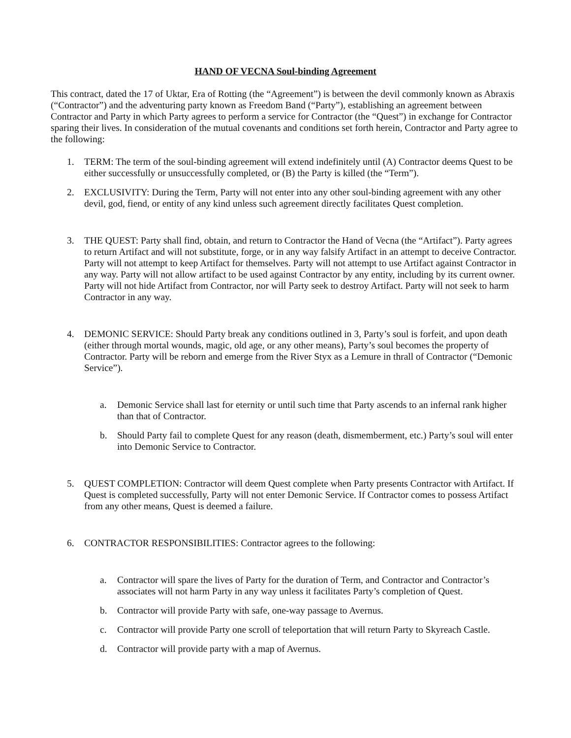HAND OF VECNA Soul-binding Agreement
This contract, dated the 17 of Uktar, Era of Rotting (the “Agreement”) is between the devil commonly known as Abraxis (“Contractor”) and the adventuring party known as Freedom Band (“Party”), establishing an agreement between Contractor and Party in which Party agrees to perform a service for Contractor (the “Quest”) in exchange for Contractor sparing their lives. In consideration of the mutual covenants and conditions set forth herein, Contractor and Party agree to the following:
1. TERM: The term of the soul-binding agreement will extend indefinitely until (A) Contractor deems Quest to be either successfully or unsuccessfully completed, or (B) the Party is killed (the “Term”).
2. EXCLUSIVITY: During the Term, Party will not enter into any other soul-binding agreement with any other devil, god, fiend, or entity of any kind unless such agreement directly facilitates Quest completion.
3. THE QUEST: Party shall find, obtain, and return to Contractor the Hand of Vecna (the “Artifact”). Party agrees to return Artifact and will not substitute, forge, or in any way falsify Artifact in an attempt to deceive Contractor. Party will not attempt to keep Artifact for themselves. Party will not attempt to use Artifact against Contractor in any way. Party will not allow artifact to be used against Contractor by any entity, including by its current owner. Party will not hide Artifact from Contractor, nor will Party seek to destroy Artifact. Party will not seek to harm Contractor in any way.
4. DEMONIC SERVICE: Should Party break any conditions outlined in 3, Party’s soul is forfeit, and upon death (either through mortal wounds, magic, old age, or any other means), Party’s soul becomes the property of Contractor. Party will be reborn and emerge from the River Styx as a Lemure in thrall of Contractor (“Demonic Service”).
a. Demonic Service shall last for eternity or until such time that Party ascends to an infernal rank higher than that of Contractor.
b. Should Party fail to complete Quest for any reason (death, dismemberment, etc.) Party’s soul will enter into Demonic Service to Contractor.
5. QUEST COMPLETION: Contractor will deem Quest complete when Party presents Contractor with Artifact. If Quest is completed successfully, Party will not enter Demonic Service. If Contractor comes to possess Artifact from any other means, Quest is deemed a failure.
6. CONTRACTOR RESPONSIBILITIES: Contractor agrees to the following:
a. Contractor will spare the lives of Party for the duration of Term, and Contractor and Contractor’s associates will not harm Party in any way unless it facilitates Party’s completion of Quest.
b. Contractor will provide Party with safe, one-way passage to Avernus.
c. Contractor will provide Party one scroll of teleportation that will return Party to Skyreach Castle.
d. Contractor will provide party with a map of Avernus.